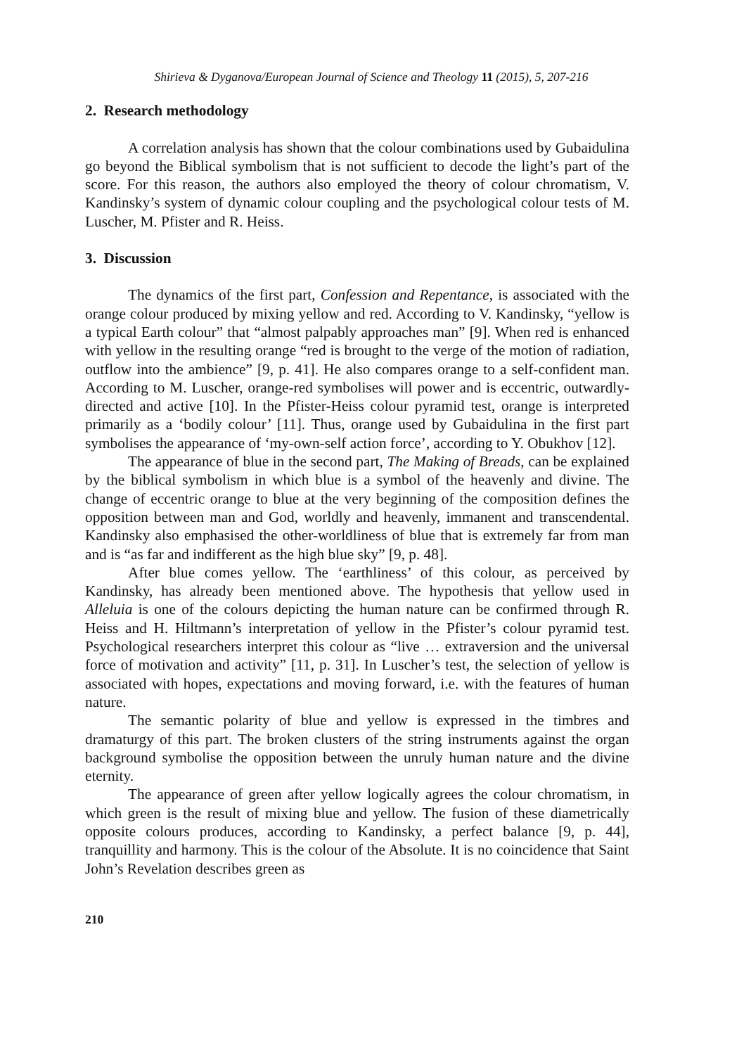Shirieva & Dyganova/European Journal of Science and Theology 11 (2015), 5, 207-216
2. Research methodology
A correlation analysis has shown that the colour combinations used by Gubaidulina go beyond the Biblical symbolism that is not sufficient to decode the light’s part of the score. For this reason, the authors also employed the theory of colour chromatism, V. Kandinsky’s system of dynamic colour coupling and the psychological colour tests of M. Luscher, M. Pfister and R. Heiss.
3. Discussion
The dynamics of the first part, Confession and Repentance, is associated with the orange colour produced by mixing yellow and red. According to V. Kandinsky, “yellow is a typical Earth colour” that “almost palpably approaches man” [9]. When red is enhanced with yellow in the resulting orange “red is brought to the verge of the motion of radiation, outflow into the ambience” [9, p. 41]. He also compares orange to a self-confident man. According to M. Luscher, orange-red symbolises will power and is eccentric, outwardly-directed and active [10]. In the Pfister-Heiss colour pyramid test, orange is interpreted primarily as a ‘bodily colour’ [11]. Thus, orange used by Gubaidulina in the first part symbolises the appearance of ‘my-own-self action force’, according to Y. Obukhov [12].
The appearance of blue in the second part, The Making of Breads, can be explained by the biblical symbolism in which blue is a symbol of the heavenly and divine. The change of eccentric orange to blue at the very beginning of the composition defines the opposition between man and God, worldly and heavenly, immanent and transcendental. Kandinsky also emphasised the other-worldliness of blue that is extremely far from man and is “as far and indifferent as the high blue sky” [9, p. 48].
After blue comes yellow. The ‘earthliness’ of this colour, as perceived by Kandinsky, has already been mentioned above. The hypothesis that yellow used in Alleluia is one of the colours depicting the human nature can be confirmed through R. Heiss and H. Hiltmann’s interpretation of yellow in the Pfister’s colour pyramid test. Psychological researchers interpret this colour as “live … extraversion and the universal force of motivation and activity” [11, p. 31]. In Luscher’s test, the selection of yellow is associated with hopes, expectations and moving forward, i.e. with the features of human nature.
The semantic polarity of blue and yellow is expressed in the timbres and dramaturgy of this part. The broken clusters of the string instruments against the organ background symbolise the opposition between the unruly human nature and the divine eternity.
The appearance of green after yellow logically agrees the colour chromatism, in which green is the result of mixing blue and yellow. The fusion of these diametrically opposite colours produces, according to Kandinsky, a perfect balance [9, p. 44], tranquillity and harmony. This is the colour of the Absolute. It is no coincidence that Saint John’s Revelation describes green as
210